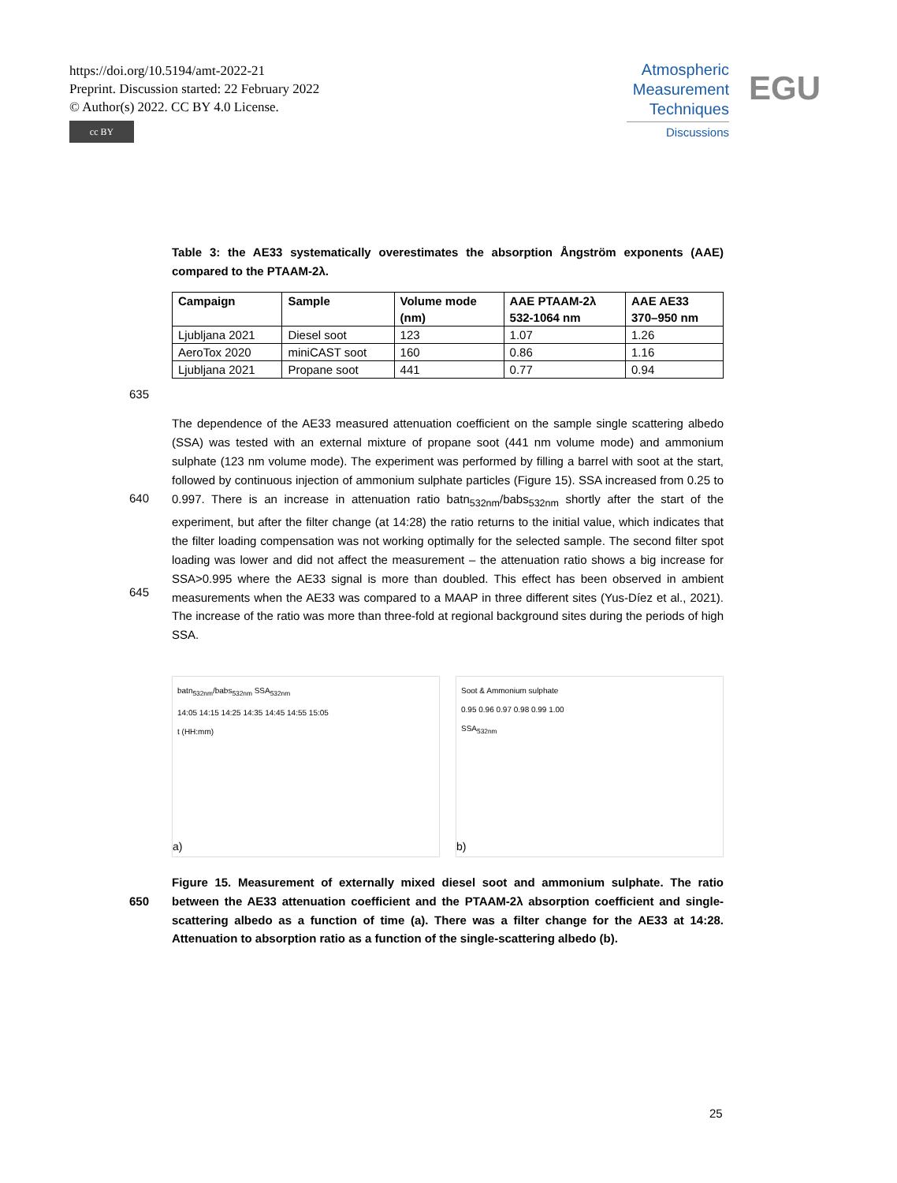https://doi.org/10.5194/amt-2022-21
Preprint. Discussion started: 22 February 2022
© Author(s) 2022. CC BY 4.0 License.
cc BY
Atmospheric
Measurement
Techniques
Discussions
EGU
Table 3: the AE33 systematically overestimates the absorption Ångström exponents (AAE) compared to the PTAAM-2λ.
| Campaign | Sample | Volume mode (nm) | AAE PTAAM-2λ 532-1064 nm | AAE AE33 370–950 nm |
| --- | --- | --- | --- | --- |
| Ljubljana 2021 | Diesel soot | 123 | 1.07 | 1.26 |
| AeroTox 2020 | miniCAST soot | 160 | 0.86 | 1.16 |
| Ljubljana 2021 | Propane soot | 441 | 0.77 | 0.94 |
635
The dependence of the AE33 measured attenuation coefficient on the sample single scattering albedo (SSA) was tested with an external mixture of propane soot (441 nm volume mode) and ammonium sulphate (123 nm volume mode). The experiment was performed by filling a barrel with soot at the start, followed by continuous injection of ammonium sulphate particles (Figure 15). SSA
640
increased from 0.25 to 0.997. There is an increase in attenuation ratio batn<sub>532nm</sub>/babs<sub>532nm</sub> shortly after the start of the experiment, but after the filter change (at 14:28) the ratio returns to the initial value, which indicates that the filter loading compensation was not working optimally for the selected sample. The second filter spot loading was lower and did not affect the measurement – the attenuation ratio shows a big increase for SSA>0.995 where the AE33 signal is more than doubled.
645
This effect has been observed in ambient measurements when the AE33 was compared to a MAAP in three different sites (Yus-Díez et al., 2021). The increase of the ratio was more than three-fold at regional background sites during the periods of high SSA.
batn<sub>532nm</sub>/babs<sub>532nm</sub> SSA<sub>532nm</sub>
14:05 14:15 14:25 14:35 14:45 14:55 15:05
t (HH:mm)
a)
Soot & Ammonium sulphate
0.95 0.96 0.97 0.98 0.99 1.00
SSA<sub>532nm</sub>
b)
Figure 15. Measurement of externally mixed diesel soot and ammonium sulphate. The ratio
650
between the AE33 attenuation coefficient and the PTAAM-2λ absorption coefficient and single-scattering albedo as a function of time (a). There was a filter change for the AE33 at 14:28. Attenuation to absorption ratio as a function of the single-scattering albedo (b).
25